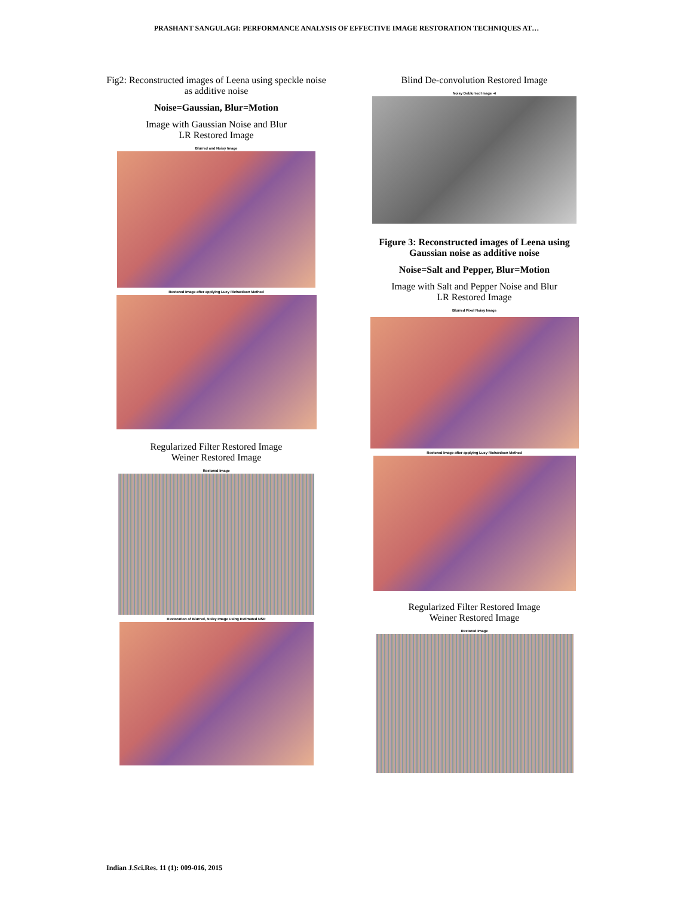PRASHANT SANGULAGI: PERFORMANCE ANALYSIS OF EFFECTIVE IMAGE RESTORATION TECHNIQUES AT…
Fig2: Reconstructed images of Leena using speckle noise as additive noise
Noise=Gaussian, Blur=Motion
Image with Gaussian Noise and Blur
LR Restored Image
Blurred and Noisy Image
Restored Image after applying Lucy Richardson Method
Regularized Filter Restored Image
Weiner Restored Image
Restored Image
Restoration of Blurred, Noisy Image Using Estimated NSR
Blind De-convolution Restored Image
Noisy Deblurred Image -4
Figure 3: Reconstructed images of Leena using Gaussian noise as additive noise
Noise=Salt and Pepper, Blur=Motion
Image with Salt and Pepper Noise and Blur
LR Restored Image
Blurred Pixel Noisy Image
Restored Image after applying Lucy Richardson Method
Regularized Filter Restored Image
Weiner Restored Image
Restored Image
Indian J.Sci.Res. 11 (1): 009-016, 2015